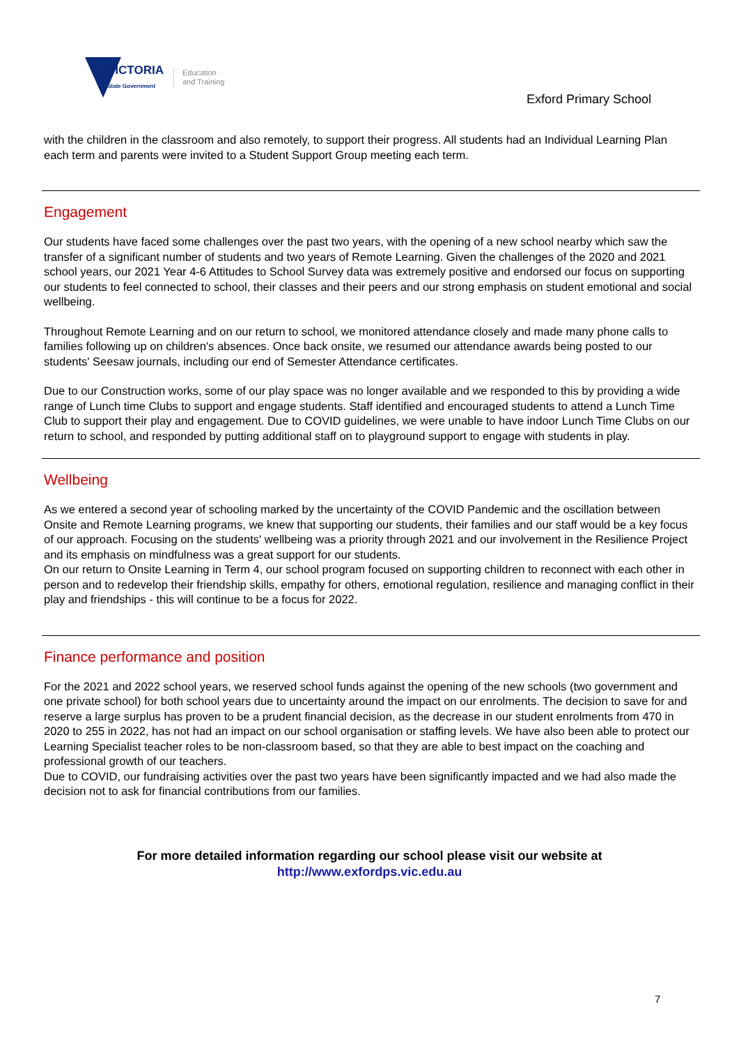VICTORIA
State Government
Education
and Training
Exford Primary School
with the children in the classroom and also remotely, to support their progress. All students had an Individual Learning Plan each term and parents were invited to a Student Support Group meeting each term.
Engagement
Our students have faced some challenges over the past two years, with the opening of a new school nearby which saw the transfer of a significant number of students and two years of Remote Learning. Given the challenges of the 2020 and 2021 school years, our 2021 Year 4-6 Attitudes to School Survey data was extremely positive and endorsed our focus on supporting our students to feel connected to school, their classes and their peers and our strong emphasis on student emotional and social wellbeing.
Throughout Remote Learning and on our return to school, we monitored attendance closely and made many phone calls to families following up on children's absences. Once back onsite, we resumed our attendance awards being posted to our students' Seesaw journals, including our end of Semester Attendance certificates.
Due to our Construction works, some of our play space was no longer available and we responded to this by providing a wide range of Lunch time Clubs to support and engage students. Staff identified and encouraged students to attend a Lunch Time Club to support their play and engagement. Due to COVID guidelines, we were unable to have indoor Lunch Time Clubs on our return to school, and responded by putting additional staff on to playground support to engage with students in play.
Wellbeing
As we entered a second year of schooling marked by the uncertainty of the COVID Pandemic and the oscillation between Onsite and Remote Learning programs, we knew that supporting our students, their families and our staff would be a key focus of our approach. Focusing on the students' wellbeing was a priority through 2021 and our involvement in the Resilience Project and its emphasis on mindfulness was a great support for our students.
On our return to Onsite Learning in Term 4, our school program focused on supporting children to reconnect with each other in person and to redevelop their friendship skills, empathy for others, emotional regulation, resilience and managing conflict in their play and friendships - this will continue to be a focus for 2022.
Finance performance and position
For the 2021 and 2022 school years, we reserved school funds against the opening of the new schools (two government and one private school) for both school years due to uncertainty around the impact on our enrolments. The decision to save for and reserve a large surplus has proven to be a prudent financial decision, as the decrease in our student enrolments from 470 in 2020 to 255 in 2022, has not had an impact on our school organisation or staffing levels. We have also been able to protect our Learning Specialist teacher roles to be non-classroom based, so that they are able to best impact on the coaching and professional growth of our teachers.
Due to COVID, our fundraising activities over the past two years have been significantly impacted and we had also made the decision not to ask for financial contributions from our families.
For more detailed information regarding our school please visit our website at
http://www.exfordps.vic.edu.au
7